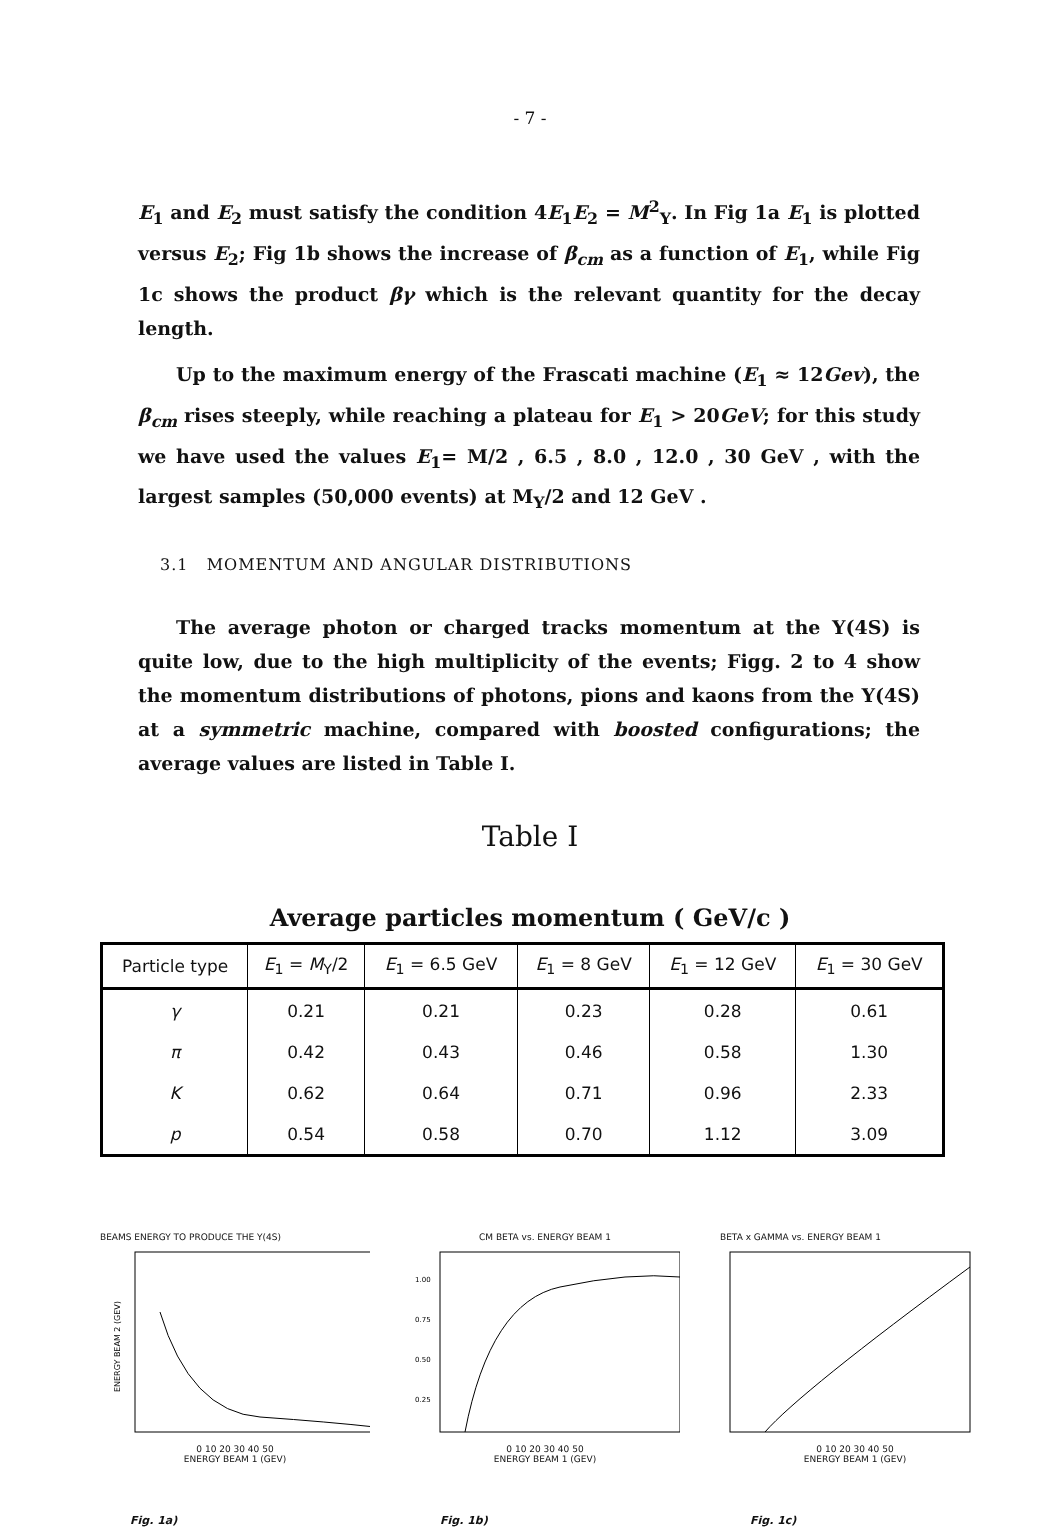- 7 -
E<sub>1</sub> and E<sub>2</sub> must satisfy the condition 4E<sub>1</sub>E<sub>2</sub> = M<sup>2</sup><sub>Υ</sub>. In Fig 1a E<sub>1</sub> is plotted versus E<sub>2</sub>; Fig 1b shows the increase of β<sub>cm</sub> as a function of E<sub>1</sub>, while Fig 1c shows the product βγ which is the relevant quantity for the decay length.
Up to the maximum energy of the Frascati machine (E<sub>1</sub> ≈ 12Gev), the β<sub>cm</sub> rises steeply, while reaching a plateau for E<sub>1</sub> > 20GeV; for this study we have used the values E<sub>1</sub>= M/2 , 6.5 , 8.0 , 12.0 , 30 GeV , with the largest samples (50,000 events) at M<sub>Υ</sub>/2 and 12 GeV .
3.1 MOMENTUM AND ANGULAR DISTRIBUTIONS
The average photon or charged tracks momentum at the Υ(4S) is quite low, due to the high multiplicity of the events; Figg. 2 to 4 show the momentum distributions of photons, pions and kaons from the Υ(4S) at a symmetric machine, compared with boosted configurations; the average values are listed in Table I.
Table I
Average particles momentum ( GeV/c )
| Particle type | E<sub>1</sub> = M<sub>Υ</sub>/2 | E<sub>1</sub> = 6.5 GeV | E<sub>1</sub> = 8 GeV | E<sub>1</sub> = 12 GeV | E<sub>1</sub> = 30 GeV |
| --- | --- | --- | --- | --- | --- |
| γ | 0.21 | 0.21 | 0.23 | 0.28 | 0.61 |
| π | 0.42 | 0.43 | 0.46 | 0.58 | 1.30 |
| K | 0.62 | 0.64 | 0.71 | 0.96 | 2.33 |
| p | 0.54 | 0.58 | 0.70 | 1.12 | 3.09 |
BEAMS ENERGY TO PRODUCE THE Y(4S)
ENERGY BEAM 2 (GEV)
0 10 20 30 40 50
ENERGY BEAM 1 (GEV)
Fig. 1a)
CM BETA vs. ENERGY BEAM 1
1.00
0.75
0.50
0.25
0 10 20 30 40 50
ENERGY BEAM 1 (GEV)
Fig. 1b)
BETA x GAMMA vs. ENERGY BEAM 1
0 10 20 30 40 50
ENERGY BEAM 1 (GEV)
Fig. 1c)